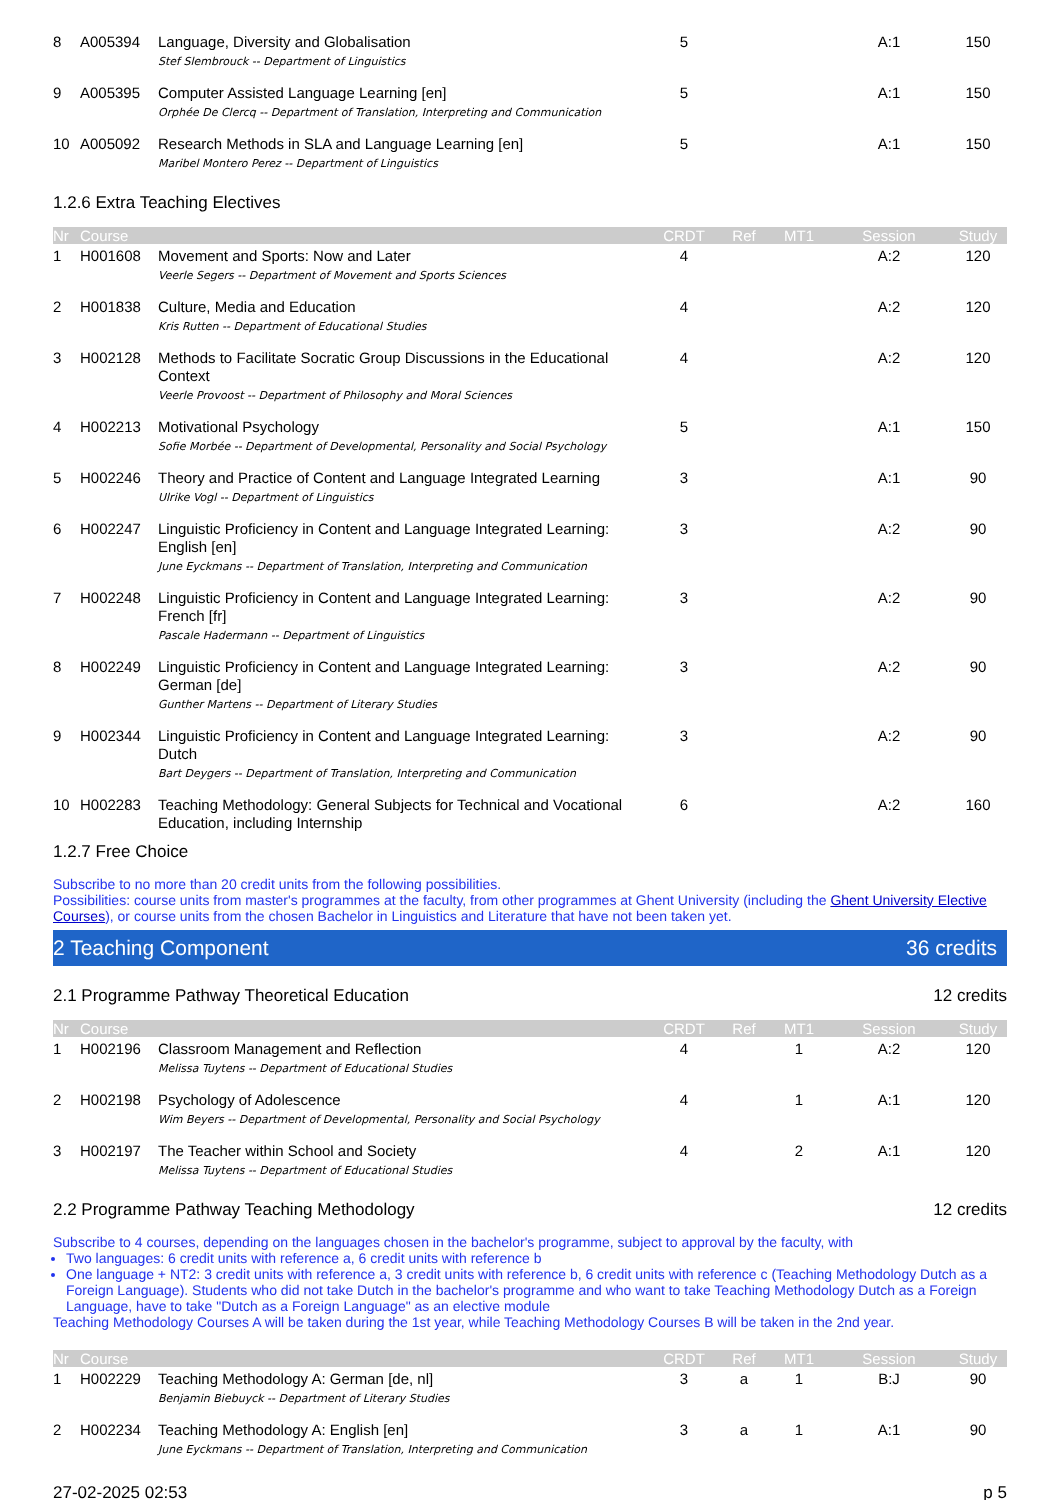| 8 | A005394 | Language, Diversity and Globalisation | 5 | | | A:1 | 150 |
| | | Stef Slembrouck -- Department of Linguistics | | | | | |
| 9 | A005395 | Computer Assisted Language Learning [en] | 5 | | | A:1 | 150 |
| | | Orphée De Clercq -- Department of Translation, Interpreting and Communication | | | | | |
| 10 | A005092 | Research Methods in SLA and Language Learning [en] | 5 | | | A:1 | 150 |
| | | Maribel Montero Perez -- Department of Linguistics | | | | | |
1.2.6 Extra Teaching Electives
| Nr | Course | | CRDT | Ref | MT1 | Session | Study |
| --- | --- | --- | --- | --- | --- | --- | --- |
| 1 | H001608 | Movement and Sports: Now and Later | 4 | | | A:2 | 120 |
| | | Veerle Segers -- Department of Movement and Sports Sciences | | | | | |
| 2 | H001838 | Culture, Media and Education | 4 | | | A:2 | 120 |
| | | Kris Rutten -- Department of Educational Studies | | | | | |
| 3 | H002128 | Methods to Facilitate Socratic Group Discussions in the Educational Context | 4 | | | A:2 | 120 |
| | | Veerle Provoost -- Department of Philosophy and Moral Sciences | | | | | |
| 4 | H002213 | Motivational Psychology | 5 | | | A:1 | 150 |
| | | Sofie Morbée -- Department of Developmental, Personality and Social Psychology | | | | | |
| 5 | H002246 | Theory and Practice of Content and Language Integrated Learning | 3 | | | A:1 | 90 |
| | | Ulrike Vogl -- Department of Linguistics | | | | | |
| 6 | H002247 | Linguistic Proficiency in Content and Language Integrated Learning: English [en] | 3 | | | A:2 | 90 |
| | | June Eyckmans -- Department of Translation, Interpreting and Communication | | | | | |
| 7 | H002248 | Linguistic Proficiency in Content and Language Integrated Learning: French [fr] | 3 | | | A:2 | 90 |
| | | Pascale Hadermann -- Department of Linguistics | | | | | |
| 8 | H002249 | Linguistic Proficiency in Content and Language Integrated Learning: German [de] | 3 | | | A:2 | 90 |
| | | Gunther Martens -- Department of Literary Studies | | | | | |
| 9 | H002344 | Linguistic Proficiency in Content and Language Integrated Learning: Dutch | 3 | | | A:2 | 90 |
| | | Bart Deygers -- Department of Translation, Interpreting and Communication | | | | | |
| 10 | H002283 | Teaching Methodology: General Subjects for Technical and Vocational Education, including Internship | 6 | | | A:2 | 160 |
1.2.7 Free Choice
Subscribe to no more than 20 credit units from the following possibilities.
Possibilities: course units from master's programmes at the faculty, from other programmes at Ghent University (including the Ghent University Elective Courses), or course units from the chosen Bachelor in Linguistics and Literature that have not been taken yet.
2 Teaching Component 36 credits
2.1 Programme Pathway Theoretical Education 12 credits
| Nr | Course | | CRDT | Ref | MT1 | Session | Study |
| --- | --- | --- | --- | --- | --- | --- | --- |
| 1 | H002196 | Classroom Management and Reflection | 4 | | 1 | A:2 | 120 |
| | | Melissa Tuytens -- Department of Educational Studies | | | | | |
| 2 | H002198 | Psychology of Adolescence | 4 | | 1 | A:1 | 120 |
| | | Wim Beyers -- Department of Developmental, Personality and Social Psychology | | | | | |
| 3 | H002197 | The Teacher within School and Society | 4 | | 2 | A:1 | 120 |
| | | Melissa Tuytens -- Department of Educational Studies | | | | | |
2.2 Programme Pathway Teaching Methodology 12 credits
Subscribe to 4 courses, depending on the languages chosen in the bachelor's programme, subject to approval by the faculty, with
Two languages: 6 credit units with reference a, 6 credit units with reference b
One language + NT2: 3 credit units with reference a, 3 credit units with reference b, 6 credit units with reference c (Teaching Methodology Dutch as a Foreign Language). Students who did not take Dutch in the bachelor's programme and who want to take Teaching Methodology Dutch as a Foreign Language, have to take "Dutch as a Foreign Language" as an elective module
Teaching Methodology Courses A will be taken during the 1st year, while Teaching Methodology Courses B will be taken in the 2nd year.
| Nr | Course | | CRDT | Ref | MT1 | Session | Study |
| --- | --- | --- | --- | --- | --- | --- | --- |
| 1 | H002229 | Teaching Methodology A: German [de, nl] | 3 | a | 1 | B:J | 90 |
| | | Benjamin Biebuyck -- Department of Literary Studies | | | | | |
| 2 | H002234 | Teaching Methodology A: English [en] | 3 | a | 1 | A:1 | 90 |
| | | June Eyckmans -- Department of Translation, Interpreting and Communication | | | | | |
27-02-2025 02:53 p 5